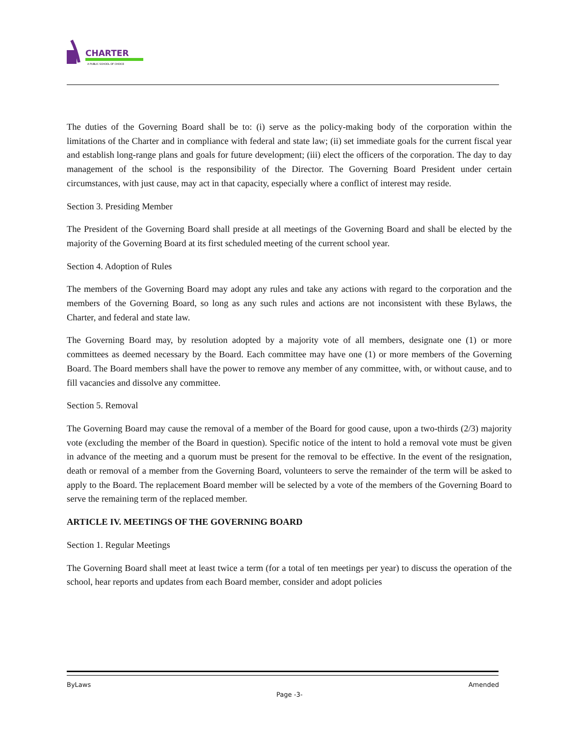CHARTER
A PUBLIC SCHOOL OF CHOICE
The duties of the Governing Board shall be to: (i) serve as the policy-making body of the corporation within the limitations of the Charter and in compliance with federal and state law; (ii) set immediate goals for the current fiscal year and establish long-range plans and goals for future development; (iii) elect the officers of the corporation. The day to day management of the school is the responsibility of the Director. The Governing Board President under certain circumstances, with just cause, may act in that capacity, especially where a conflict of interest may reside.
Section 3. Presiding Member
The President of the Governing Board shall preside at all meetings of the Governing Board and shall be elected by the majority of the Governing Board at its first scheduled meeting of the current school year.
Section 4. Adoption of Rules
The members of the Governing Board may adopt any rules and take any actions with regard to the corporation and the members of the Governing Board, so long as any such rules and actions are not inconsistent with these Bylaws, the Charter, and federal and state law.
The Governing Board may, by resolution adopted by a majority vote of all members, designate one (1) or more committees as deemed necessary by the Board. Each committee may have one (1) or more members of the Governing Board. The Board members shall have the power to remove any member of any committee, with, or without cause, and to fill vacancies and dissolve any committee.
Section 5. Removal
The Governing Board may cause the removal of a member of the Board for good cause, upon a two-thirds (2/3) majority vote (excluding the member of the Board in question). Specific notice of the intent to hold a removal vote must be given in advance of the meeting and a quorum must be present for the removal to be effective. In the event of the resignation, death or removal of a member from the Governing Board, volunteers to serve the remainder of the term will be asked to apply to the Board. The replacement Board member will be selected by a vote of the members of the Governing Board to serve the remaining term of the replaced member.
ARTICLE IV. MEETINGS OF THE GOVERNING BOARD
Section 1. Regular Meetings
The Governing Board shall meet at least twice a term (for a total of ten meetings per year) to discuss the operation of the school, hear reports and updates from each Board member, consider and adopt policies
ByLaws Amended
Page -3-